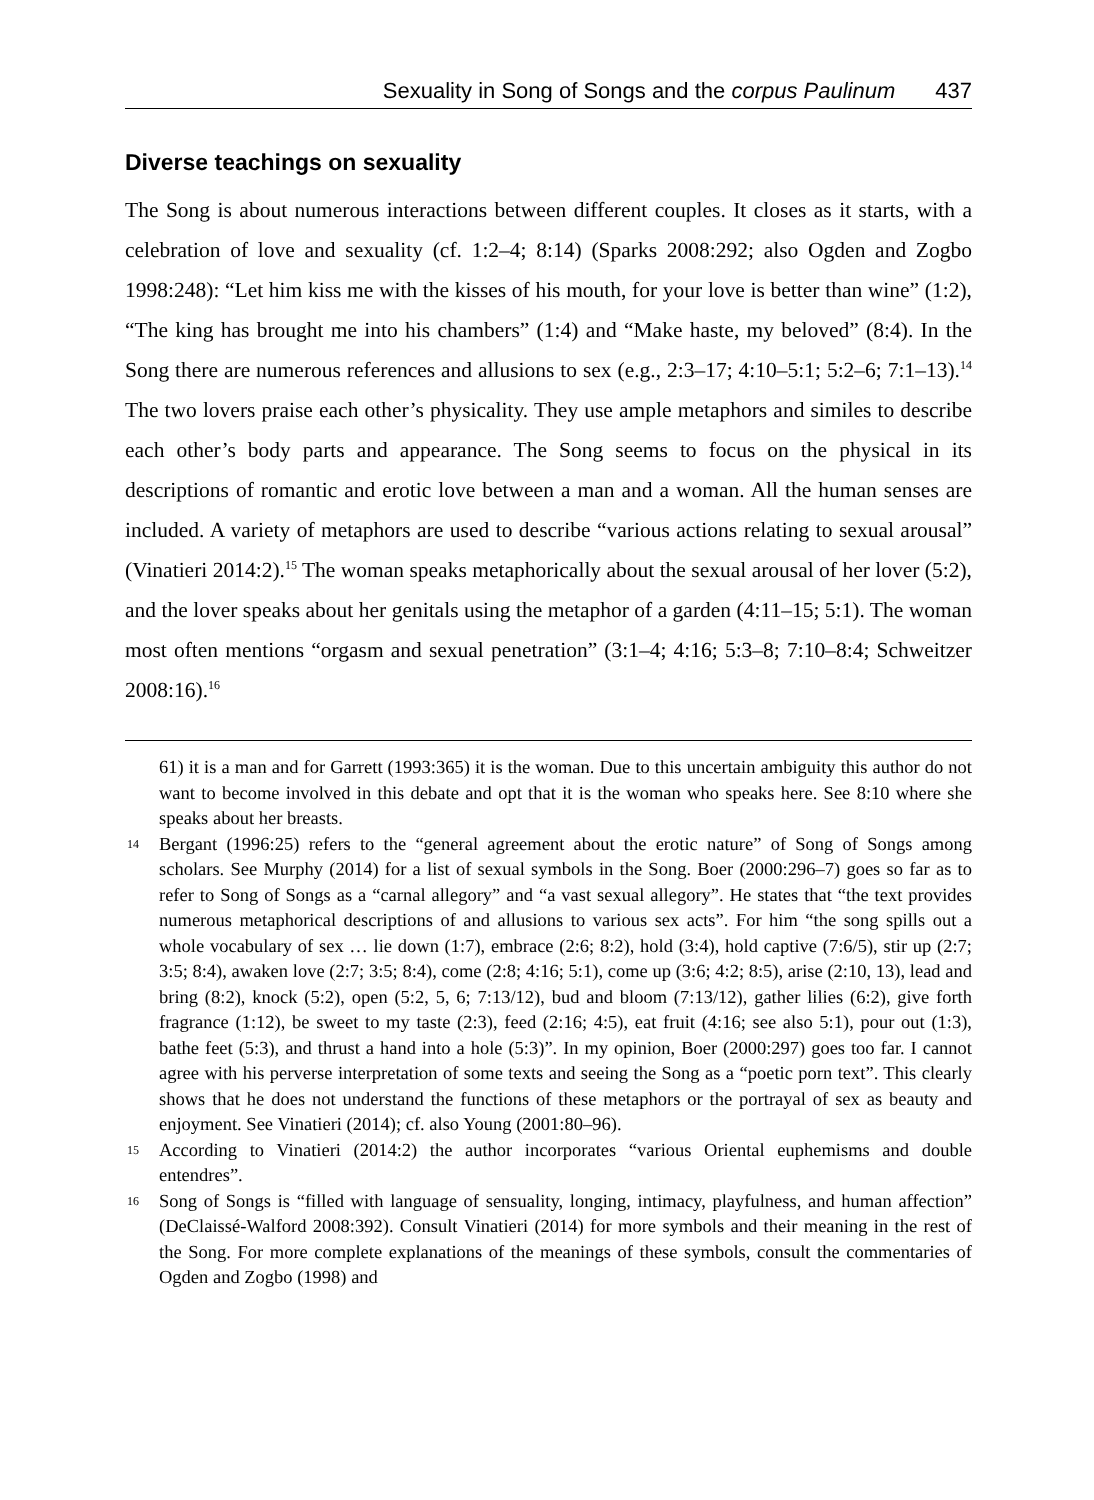Sexuality in Song of Songs and the corpus Paulinum 437
Diverse teachings on sexuality
The Song is about numerous interactions between different couples. It closes as it starts, with a celebration of love and sexuality (cf. 1:2–4; 8:14) (Sparks 2008:292; also Ogden and Zogbo 1998:248): “Let him kiss me with the kisses of his mouth, for your love is better than wine” (1:2), “The king has brought me into his chambers” (1:4) and “Make haste, my beloved” (8:4). In the Song there are numerous references and allusions to sex (e.g., 2:3–17; 4:10–5:1; 5:2–6; 7:1–13).<sup>14</sup> The two lovers praise each other’s physicality. They use ample metaphors and similes to describe each other’s body parts and appearance. The Song seems to focus on the physical in its descriptions of romantic and erotic love between a man and a woman. All the human senses are included. A variety of metaphors are used to describe “various actions relating to sexual arousal” (Vinatieri 2014:2).<sup>15</sup> The woman speaks metaphorically about the sexual arousal of her lover (5:2), and the lover speaks about her genitals using the metaphor of a garden (4:11–15; 5:1). The woman most often mentions “orgasm and sexual penetration” (3:1–4; 4:16; 5:3–8; 7:10–8:4; Schweitzer 2008:16).<sup>16</sup>
61) it is a man and for Garrett (1993:365) it is the woman. Due to this uncertain ambiguity this author do not want to become involved in this debate and opt that it is the woman who speaks here. See 8:10 where she speaks about her breasts.
14 Bergant (1996:25) refers to the “general agreement about the erotic nature” of Song of Songs among scholars. See Murphy (2014) for a list of sexual symbols in the Song. Boer (2000:296–7) goes so far as to refer to Song of Songs as a “carnal allegory” and “a vast sexual allegory”. He states that “the text provides numerous metaphorical descriptions of and allusions to various sex acts”. For him “the song spills out a whole vocabulary of sex … lie down (1:7), embrace (2:6; 8:2), hold (3:4), hold captive (7:6/5), stir up (2:7; 3:5; 8:4), awaken love (2:7; 3:5; 8:4), come (2:8; 4:16; 5:1), come up (3:6; 4:2; 8:5), arise (2:10, 13), lead and bring (8:2), knock (5:2), open (5:2, 5, 6; 7:13/12), bud and bloom (7:13/12), gather lilies (6:2), give forth fragrance (1:12), be sweet to my taste (2:3), feed (2:16; 4:5), eat fruit (4:16; see also 5:1), pour out (1:3), bathe feet (5:3), and thrust a hand into a hole (5:3)”. In my opinion, Boer (2000:297) goes too far. I cannot agree with his perverse interpretation of some texts and seeing the Song as a “poetic porn text”. This clearly shows that he does not understand the functions of these metaphors or the portrayal of sex as beauty and enjoyment. See Vinatieri (2014); cf. also Young (2001:80–96).
15 According to Vinatieri (2014:2) the author incorporates “various Oriental euphemisms and double entendres”.
16 Song of Songs is “filled with language of sensuality, longing, intimacy, playfulness, and human affection” (DeClaissé-Walford 2008:392). Consult Vinatieri (2014) for more symbols and their meaning in the rest of the Song. For more complete explanations of the meanings of these symbols, consult the commentaries of Ogden and Zogbo (1998) and